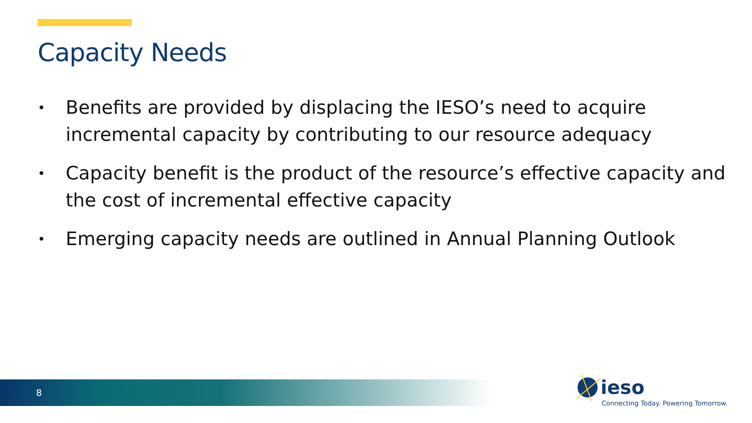Capacity Needs
• Benefits are provided by displacing the IESO’s need to acquire incremental capacity by contributing to our resource adequacy
• Capacity benefit is the product of the resource’s effective capacity and the cost of incremental effective capacity
• Emerging capacity needs are outlined in Annual Planning Outlook
8
ieso
Connecting Today. Powering Tomorrow.